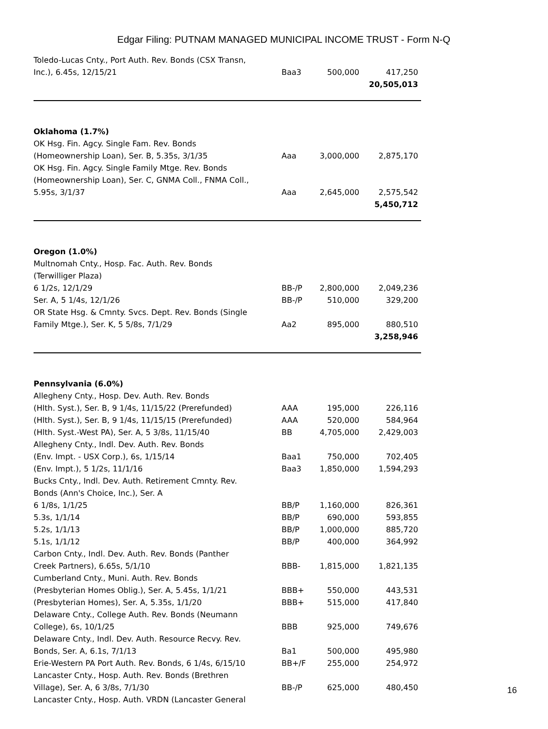Edgar Filing: PUTNAM MANAGED MUNICIPAL INCOME TRUST - Form N-Q
| Toledo-Lucas Cnty., Port Auth. Rev. Bonds (CSX Transn, | | | |
| Inc.), 6.45s, 12/15/21 | Baa3 | 500,000 | 417,250 |
| | | | 20,505,013 |
| Oklahoma (1.7%) | | | |
| OK Hsg. Fin. Agcy. Single Fam. Rev. Bonds | | | |
| (Homeownership Loan), Ser. B, 5.35s, 3/1/35 | Aaa | 3,000,000 | 2,875,170 |
| OK Hsg. Fin. Agcy. Single Family Mtge. Rev. Bonds | | | |
| (Homeownership Loan), Ser. C, GNMA Coll., FNMA Coll., | | | |
| 5.95s, 3/1/37 | Aaa | 2,645,000 | 2,575,542 |
| | | | 5,450,712 |
| Oregon (1.0%) | | | |
| Multnomah Cnty., Hosp. Fac. Auth. Rev. Bonds | | | |
| (Terwilliger Plaza) | | | |
| 6 1/2s, 12/1/29 | BB-/P | 2,800,000 | 2,049,236 |
| Ser. A, 5 1/4s, 12/1/26 | BB-/P | 510,000 | 329,200 |
| OR State Hsg. & Cmnty. Svcs. Dept. Rev. Bonds (Single | | | |
| Family Mtge.), Ser. K, 5 5/8s, 7/1/29 | Aa2 | 895,000 | 880,510 |
| | | | 3,258,946 |
| Pennsylvania (6.0%) | | | |
| Allegheny Cnty., Hosp. Dev. Auth. Rev. Bonds | | | |
| (Hlth. Syst.), Ser. B, 9 1/4s, 11/15/22 (Prerefunded) | AAA | 195,000 | 226,116 |
| (Hlth. Syst.), Ser. B, 9 1/4s, 11/15/15 (Prerefunded) | AAA | 520,000 | 584,964 |
| (Hlth. Syst.-West PA), Ser. A, 5 3/8s, 11/15/40 | BB | 4,705,000 | 2,429,003 |
| Allegheny Cnty., Indl. Dev. Auth. Rev. Bonds | | | |
| (Env. Impt. - USX Corp.), 6s, 1/15/14 | Baa1 | 750,000 | 702,405 |
| (Env. Impt.), 5 1/2s, 11/1/16 | Baa3 | 1,850,000 | 1,594,293 |
| Bucks Cnty., Indl. Dev. Auth. Retirement Cmnty. Rev. | | | |
| Bonds (Ann's Choice, Inc.), Ser. A | | | |
| 6 1/8s, 1/1/25 | BB/P | 1,160,000 | 826,361 |
| 5.3s, 1/1/14 | BB/P | 690,000 | 593,855 |
| 5.2s, 1/1/13 | BB/P | 1,000,000 | 885,720 |
| 5.1s, 1/1/12 | BB/P | 400,000 | 364,992 |
| Carbon Cnty., Indl. Dev. Auth. Rev. Bonds (Panther | | | |
| Creek Partners), 6.65s, 5/1/10 | BBB- | 1,815,000 | 1,821,135 |
| Cumberland Cnty., Muni. Auth. Rev. Bonds | | | |
| (Presbyterian Homes Oblig.), Ser. A, 5.45s, 1/1/21 | BBB+ | 550,000 | 443,531 |
| (Presbyterian Homes), Ser. A, 5.35s, 1/1/20 | BBB+ | 515,000 | 417,840 |
| Delaware Cnty., College Auth. Rev. Bonds (Neumann | | | |
| College), 6s, 10/1/25 | BBB | 925,000 | 749,676 |
| Delaware Cnty., Indl. Dev. Auth. Resource Recvy. Rev. | | | |
| Bonds, Ser. A, 6.1s, 7/1/13 | Ba1 | 500,000 | 495,980 |
| Erie-Western PA Port Auth. Rev. Bonds, 6 1/4s, 6/15/10 | BB+/F | 255,000 | 254,972 |
| Lancaster Cnty., Hosp. Auth. Rev. Bonds (Brethren | | | |
| Village), Ser. A, 6 3/8s, 7/1/30 | BB-/P | 625,000 | 480,450 |
| Lancaster Cnty., Hosp. Auth. VRDN (Lancaster General | | | |
16